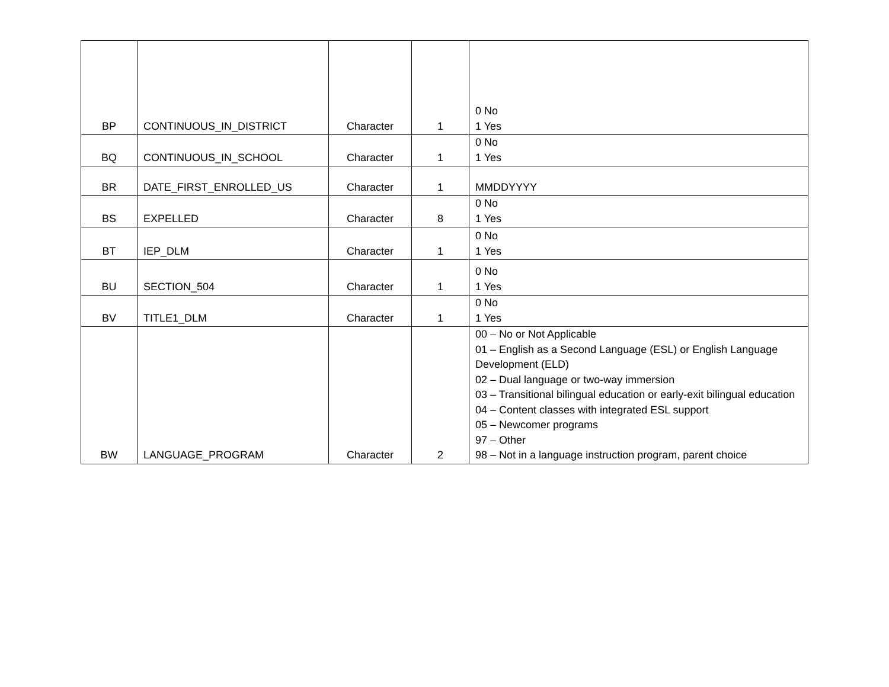| BP | CONTINUOUS_IN_DISTRICT | Character | 1 | 0 No 1 Yes |
| BQ | CONTINUOUS_IN_SCHOOL | Character | 1 | 0 No 1 Yes |
| BR | DATE_FIRST_ENROLLED_US | Character | 1 | MMDDYYYY |
| BS | EXPELLED | Character | 8 | 0 No 1 Yes |
| BT | IEP_DLM | Character | 1 | 0 No 1 Yes |
| BU | SECTION_504 | Character | 1 | 0 No 1 Yes |
| BV | TITLE1_DLM | Character | 1 | 0 No 1 Yes |
| BW | LANGUAGE_PROGRAM | Character | 2 | 00 – No or Not Applicable 01 – English as a Second Language (ESL) or English Language Development (ELD) 02 – Dual language or two-way immersion 03 – Transitional bilingual education or early-exit bilingual education 04 – Content classes with integrated ESL support 05 – Newcomer programs 97 – Other 98 – Not in a language instruction program, parent choice |